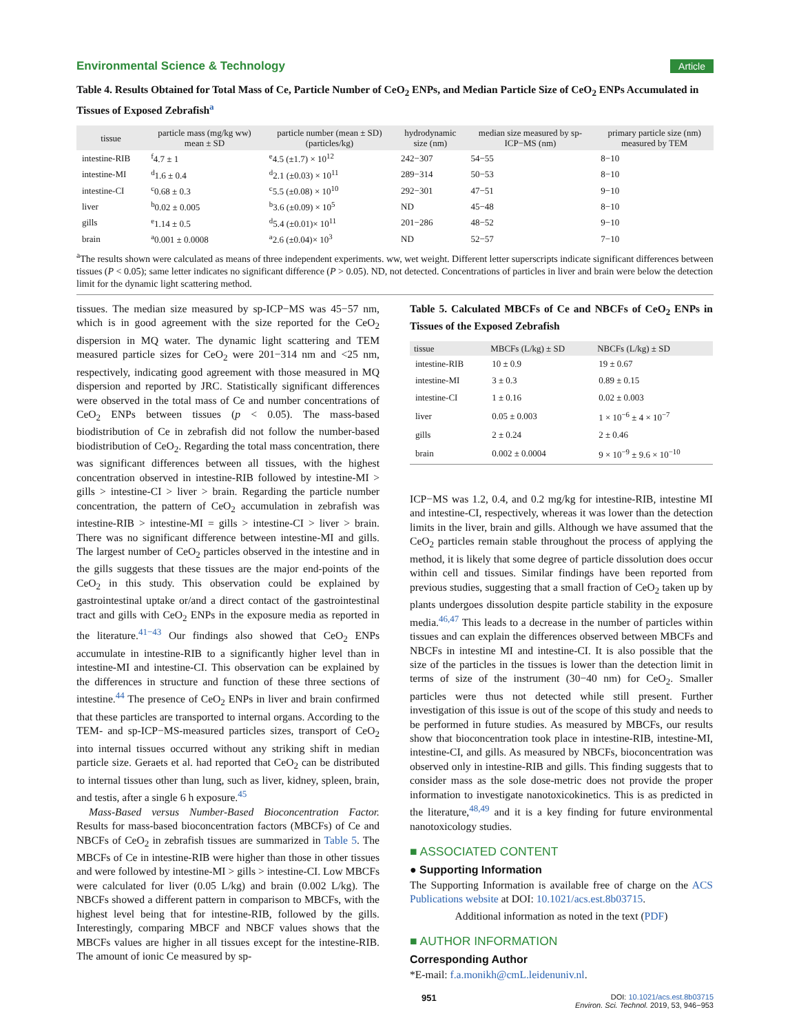Environmental Science & Technology Article
Table 4. Results Obtained for Total Mass of Ce, Particle Number of CeO<sub>2</sub> ENPs, and Median Particle Size of CeO<sub>2</sub> ENPs Accumulated in Tissues of Exposed Zebrafish<sup>a</sup>
| tissue | particle mass (mg/kg ww) mean ± SD | particle number (mean ± SD) (particles/kg) | hydrodynamic size (nm) | median size measured by sp- ICP−MS (nm) | primary particle size (nm) measured by TEM |
| --- | --- | --- | --- | --- | --- |
| intestine-RIB | <sup>f</sup> 4.7 ± 1 | <sup>e</sup> 4.5 (±1.7) × 10<sup>12</sup> | 242−307 | 54−55 | 8−10 |
| intestine-MI | <sup>d</sup> 1.6 ± 0.4 | <sup>d</sup> 2.1 (±0.03) × 10<sup>11</sup> | 289−314 | 50−53 | 8−10 |
| intestine-CI | <sup>c</sup> 0.68 ± 0.3 | <sup>c</sup> 5.5 (±0.08) × 10<sup>10</sup> | 292−301 | 47−51 | 9−10 |
| liver | <sup>b</sup> 0.02 ± 0.005 | <sup>b</sup> 3.6 (±0.09) × 10<sup>5</sup> | ND | 45−48 | 8−10 |
| gills | <sup>e</sup> 1.14 ± 0.5 | <sup>d</sup> 5.4 (±0.01)× 10<sup>11</sup> | 201−286 | 48−52 | 9−10 |
| brain | <sup>a</sup> 0.001 ± 0.0008 | <sup>a</sup> 2.6 (±0.04)× 10<sup>3</sup> | ND | 52−57 | 7−10 |
<sup>a</sup> The results shown were calculated as means of three independent experiments. ww, wet weight. Different letter superscripts indicate significant differences between tissues (P < 0.05); same letter indicates no significant difference (P > 0.05). ND, not detected. Concentrations of particles in liver and brain were below the detection limit for the dynamic light scattering method.
tissues. The median size measured by sp-ICP−MS was 45−57 nm, which is in good agreement with the size reported for the CeO<sub>2</sub> dispersion in MQ water. The dynamic light scattering and TEM measured particle sizes for CeO<sub>2</sub> were 201−314 nm and <25 nm, respectively, indicating good agreement with those measured in MQ dispersion and reported by JRC. Statistically significant differences were observed in the total mass of Ce and number concentrations of CeO<sub>2</sub> ENPs between tissues (p < 0.05). The mass-based biodistribution of Ce in zebrafish did not follow the number-based biodistribution of CeO<sub>2</sub>. Regarding the total mass concentration, there was significant differences between all tissues, with the highest concentration observed in intestine-RIB followed by intestine-MI > gills > intestine-CI > liver > brain. Regarding the particle number concentration, the pattern of CeO<sub>2</sub> accumulation in zebrafish was intestine-RIB > intestine-MI = gills > intestine-CI > liver > brain. There was no significant difference between intestine-MI and gills. The largest number of CeO<sub>2</sub> particles observed in the intestine and in the gills suggests that these tissues are the major end-points of the CeO<sub>2</sub> in this study. This observation could be explained by gastrointestinal uptake or/and a direct contact of the gastrointestinal tract and gills with CeO<sub>2</sub> ENPs in the exposure media as reported in the literature.<sup>41−43</sup> Our findings also showed that CeO<sub>2</sub> ENPs accumulate in intestine-RIB to a significantly higher level than in intestine-MI and intestine-CI. This observation can be explained by the differences in structure and function of these three sections of intestine.<sup>44</sup> The presence of CeO<sub>2</sub> ENPs in liver and brain confirmed that these particles are transported to internal organs. According to the TEM- and sp-ICP−MS-measured particles sizes, transport of CeO<sub>2</sub> into internal tissues occurred without any striking shift in median particle size. Geraets et al. had reported that CeO<sub>2</sub> can be distributed to internal tissues other than lung, such as liver, kidney, spleen, brain, and testis, after a single 6 h exposure.<sup>45</sup>
Mass-Based versus Number-Based Bioconcentration Factor. Results for mass-based bioconcentration factors (MBCFs) of Ce and NBCFs of CeO<sub>2</sub> in zebrafish tissues are summarized in Table 5. The MBCFs of Ce in intestine-RIB were higher than those in other tissues and were followed by intestine-MI > gills > intestine-CI. Low MBCFs were calculated for liver (0.05 L/kg) and brain (0.002 L/kg). The NBCFs showed a different pattern in comparison to MBCFs, with the highest level being that for intestine-RIB, followed by the gills. Interestingly, comparing MBCF and NBCF values shows that the MBCFs values are higher in all tissues except for the intestine-RIB. The amount of ionic Ce measured by sp-
Table 5. Calculated MBCFs of Ce and NBCFs of CeO<sub>2</sub> ENPs in Tissues of the Exposed Zebrafish
| tissue | MBCFs (L/kg) ± SD | NBCFs (L/kg) ± SD |
| --- | --- | --- |
| intestine-RIB | 10 ± 0.9 | 19 ± 0.67 |
| intestine-MI | 3 ± 0.3 | 0.89 ± 0.15 |
| intestine-CI | 1 ± 0.16 | 0.02 ± 0.003 |
| liver | 0.05 ± 0.003 | 1 × 10<sup>−6</sup> ± 4 × 10<sup>−7</sup> |
| gills | 2 ± 0.24 | 2 ± 0.46 |
| brain | 0.002 ± 0.0004 | 9 × 10<sup>−9</sup> ± 9.6 × 10<sup>−10</sup> |
ICP−MS was 1.2, 0.4, and 0.2 mg/kg for intestine-RIB, intestine MI and intestine-CI, respectively, whereas it was lower than the detection limits in the liver, brain and gills. Although we have assumed that the CeO<sub>2</sub> particles remain stable throughout the process of applying the method, it is likely that some degree of particle dissolution does occur within cell and tissues. Similar findings have been reported from previous studies, suggesting that a small fraction of CeO<sub>2</sub> taken up by plants undergoes dissolution despite particle stability in the exposure media.<sup>46,47</sup> This leads to a decrease in the number of particles within tissues and can explain the differences observed between MBCFs and NBCFs in intestine MI and intestine-CI. It is also possible that the size of the particles in the tissues is lower than the detection limit in terms of size of the instrument (30−40 nm) for CeO<sub>2</sub>. Smaller particles were thus not detected while still present. Further investigation of this issue is out of the scope of this study and needs to be performed in future studies. As measured by MBCFs, our results show that bioconcentration took place in intestine-RIB, intestine-MI, intestine-CI, and gills. As measured by NBCFs, bioconcentration was observed only in intestine-RIB and gills. This finding suggests that to consider mass as the sole dose-metric does not provide the proper information to investigate nanotoxicokinetics. This is as predicted in the literature,<sup>48,49</sup> and it is a key finding for future environmental nanotoxicology studies.
■ ASSOCIATED CONTENT
● Supporting Information
The Supporting Information is available free of charge on the ACS Publications website at DOI: 10.1021/acs.est.8b03715.
Additional information as noted in the text (PDF)
■ AUTHOR INFORMATION
Corresponding Author
*E-mail: f.a.monikh@cmL.leidenuniv.nl.
951 DOI: 10.1021/acs.est.8b03715
Environ. Sci. Technol. 2019, 53, 946−953